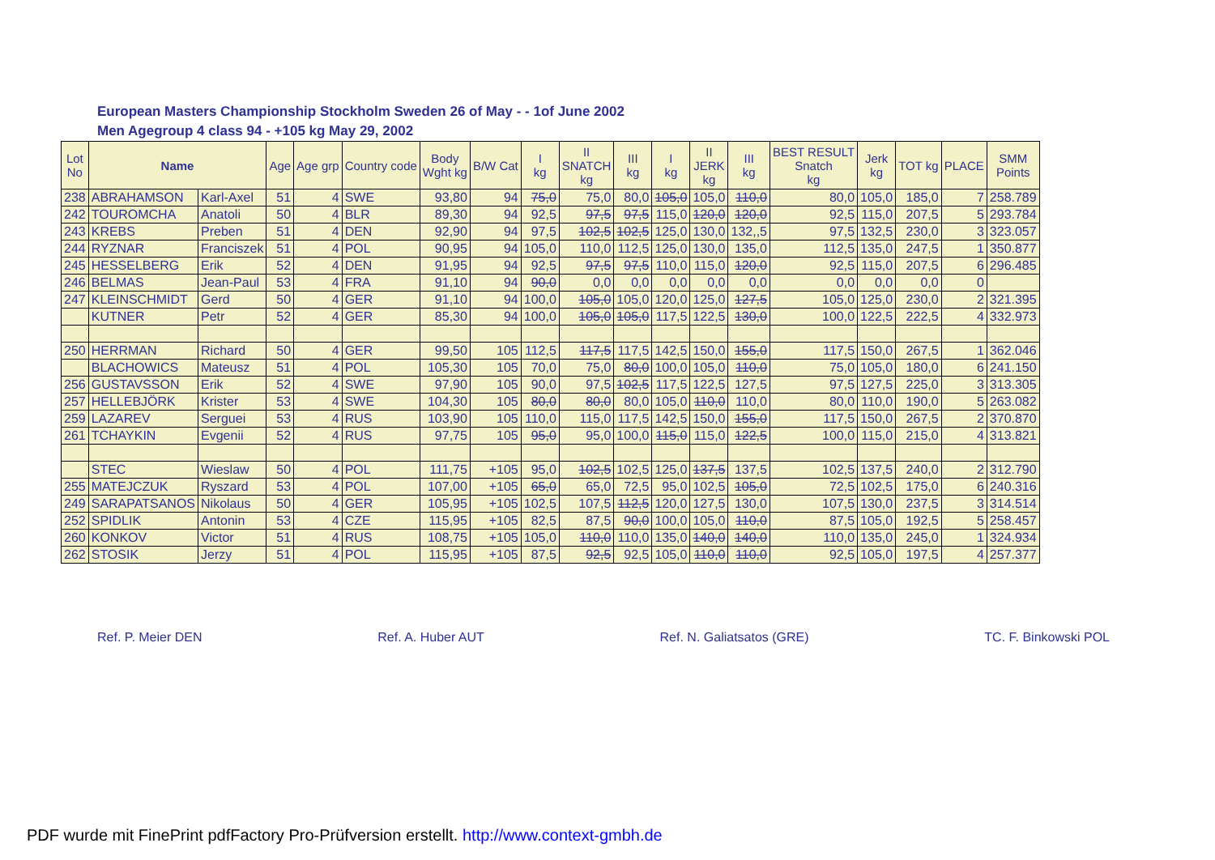European Masters Championship Stockholm Sweden 26 of May - - 1of June 2002
Men Agegroup 4 class 94 - +105 kg May 29, 2002
| Lot No | Name | | Age | Age grp | Country code | Body Wght kg | B/W Cat | I kg | II SNATCH kg | III kg | I kg | II JERK kg | III kg | BEST RESULT Snatch kg | Jerk kg | TOT kg | PLACE | SMM Points |
| --- | --- | --- | --- | --- | --- | --- | --- | --- | --- | --- | --- | --- | --- | --- | --- | --- | --- | --- |
| 238 | ABRAHAMSON | Karl-Axel | 51 | 4 | SWE | 93,80 | 94 | 75,0 | 75,0 | 80,0 | 105,0 | 105,0 | 110,0 | 80,0 | 105,0 | 185,0 | 7 | 258.789 |
| 242 | TOUROMCHA | Anatoli | 50 | 4 | BLR | 89,30 | 94 | 92,5 | 97,5 | 97,5 | 115,0 | 120,0 | 120,0 | 92,5 | 115,0 | 207,5 | 5 | 293.784 |
| 243 | KREBS | Preben | 51 | 4 | DEN | 92,90 | 94 | 97,5 | 102,5 | 102,5 | 125,0 | 130,0 | 132,,5 | 97,5 | 132,5 | 230,0 | 3 | 323.057 |
| 244 | RYZNAR | Franciszek | 51 | 4 | POL | 90,95 | 94 | 105,0 | 110,0 | 112,5 | 125,0 | 130,0 | 135,0 | 112,5 | 135,0 | 247,5 | 1 | 350.877 |
| 245 | HESSELBERG | Erik | 52 | 4 | DEN | 91,95 | 94 | 92,5 | 97,5 | 97,5 | 110,0 | 115,0 | 120,0 | 92,5 | 115,0 | 207,5 | 6 | 296.485 |
| 246 | BELMAS | Jean-Paul | 53 | 4 | FRA | 91,10 | 94 | 90,0 | 0,0 | 0,0 | 0,0 | 0,0 | 0,0 | 0,0 | 0,0 | 0,0 | 0 | |
| 247 | KLEINSCHMIDT | Gerd | 50 | 4 | GER | 91,10 | 94 | 100,0 | 105,0 | 105,0 | 120,0 | 125,0 | 127,5 | 105,0 | 125,0 | 230,0 | 2 | 321.395 |
| | KUTNER | Petr | 52 | 4 | GER | 85,30 | 94 | 100,0 | 105,0 | 105,0 | 117,5 | 122,5 | 130,0 | 100,0 | 122,5 | 222,5 | 4 | 332.973 |
| 250 | HERRMAN | Richard | 50 | 4 | GER | 99,50 | 105 | 112,5 | 117,5 | 117,5 | 142,5 | 150,0 | 155,0 | 117,5 | 150,0 | 267,5 | 1 | 362.046 |
| | BLACHOWICS | Mateusz | 51 | 4 | POL | 105,30 | 105 | 70,0 | 75,0 | 80,0 | 100,0 | 105,0 | 110,0 | 75,0 | 105,0 | 180,0 | 6 | 241.150 |
| 256 | GUSTAVSSON | Erik | 52 | 4 | SWE | 97,90 | 105 | 90,0 | 97,5 | 102,5 | 117,5 | 122,5 | 127,5 | 97,5 | 127,5 | 225,0 | 3 | 313.305 |
| 257 | HELLEBJÖRK | Krister | 53 | 4 | SWE | 104,30 | 105 | 80,0 | 80,0 | 80,0 | 105,0 | 110,0 | 110,0 | 80,0 | 110,0 | 190,0 | 5 | 263.082 |
| 259 | LAZAREV | Serguei | 53 | 4 | RUS | 103,90 | 105 | 110,0 | 115,0 | 117,5 | 142,5 | 150,0 | 155,0 | 117,5 | 150,0 | 267,5 | 2 | 370.870 |
| 261 | TCHAYKIN | Evgenii | 52 | 4 | RUS | 97,75 | 105 | 95,0 | 95,0 | 100,0 | 115,0 | 115,0 | 122,5 | 100,0 | 115,0 | 215,0 | 4 | 313.821 |
| | STEC | Wieslaw | 50 | 4 | POL | 111,75 | +105 | 95,0 | 102,5 | 102,5 | 125,0 | 137,5 | 137,5 | 102,5 | 137,5 | 240,0 | 2 | 312.790 |
| 255 | MATEJCZUK | Ryszard | 53 | 4 | POL | 107,00 | +105 | 65,0 | 65,0 | 72,5 | 95,0 | 102,5 | 105,0 | 72,5 | 102,5 | 175,0 | 6 | 240.316 |
| 249 | SARAPATSANOS | Nikolaus | 50 | 4 | GER | 105,95 | +105 | 102,5 | 107,5 | 112,5 | 120,0 | 127,5 | 130,0 | 107,5 | 130,0 | 237,5 | 3 | 314.514 |
| 252 | SPIDLIK | Antonin | 53 | 4 | CZE | 115,95 | +105 | 82,5 | 87,5 | 90,0 | 100,0 | 105,0 | 110,0 | 87,5 | 105,0 | 192,5 | 5 | 258.457 |
| 260 | KONKOV | Victor | 51 | 4 | RUS | 108,75 | +105 | 105,0 | 110,0 | 110,0 | 135,0 | 140,0 | 140,0 | 110,0 | 135,0 | 245,0 | 1 | 324.934 |
| 262 | STOSIK | Jerzy | 51 | 4 | POL | 115,95 | +105 | 87,5 | 92,5 | 92,5 | 105,0 | 110,0 | 110,0 | 92,5 | 105,0 | 197,5 | 4 | 257.377 |
Ref. P. Meier DEN Ref. A. Huber AUT Ref. N. Galiatsatos (GRE) TC. F. Binkowski POL
PDF wurde mit FinePrint pdfFactory Pro-Prüfversion erstellt. http://www.context-gmbh.de